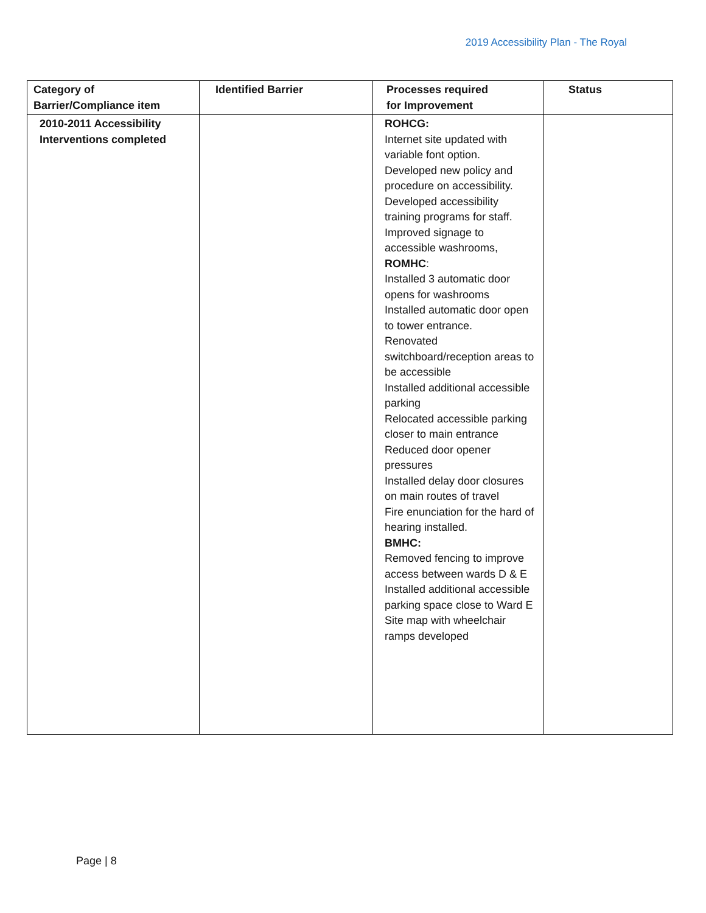2019 Accessibility Plan - The Royal
| Category of Barrier/Compliance item | Identified Barrier | Processes required for Improvement | Status |
| --- | --- | --- | --- |
| 2010-2011 Accessibility Interventions completed | | ROHCG: Internet site updated with variable font option. Developed new policy and procedure on accessibility. Developed accessibility training programs for staff. Improved signage to accessible washrooms, ROMHC : Installed 3 automatic door opens for washrooms Installed automatic door open to tower entrance. Renovated switchboard/reception areas to be accessible Installed additional accessible parking Relocated accessible parking closer to main entrance Reduced door opener pressures Installed delay door closures on main routes of travel Fire enunciation for the hard of hearing installed. BMHC: Removed fencing to improve access between wards D & E Installed additional accessible parking space close to Ward E Site map with wheelchair ramps developed | |
Page | 8